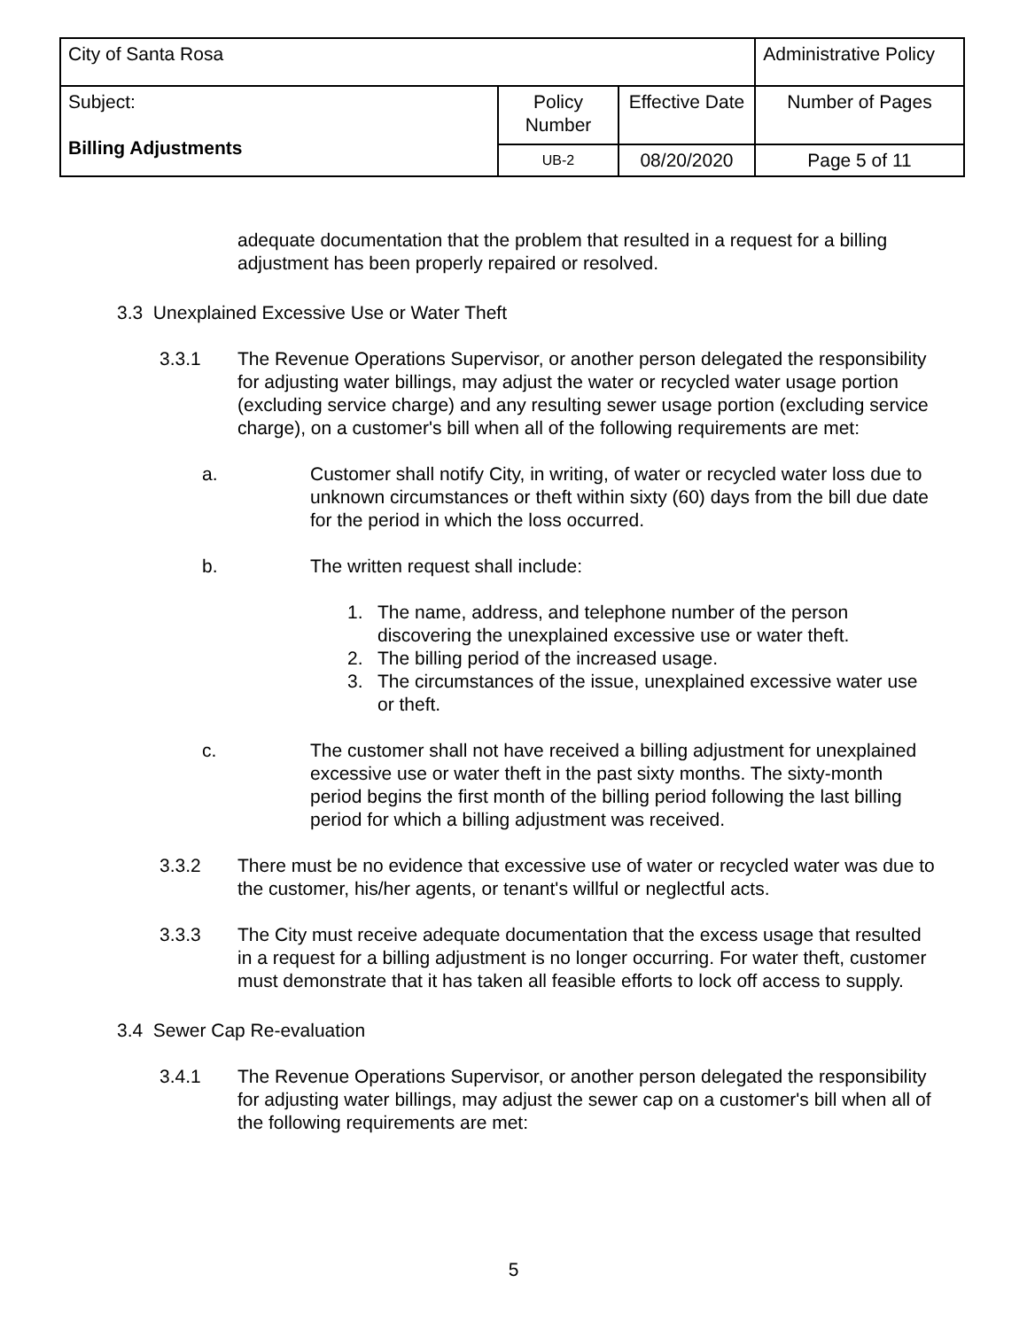| City of Santa Rosa | | | Administrative Policy |
| Subject: Billing Adjustments | Policy Number | Effective Date | Number of Pages |
| | UB-2 | 08/20/2020 | Page 5 of 11 |
adequate documentation that the problem that resulted in a request for a billing adjustment has been properly repaired or resolved.
3.3 Unexplained Excessive Use or Water Theft
3.3.1 The Revenue Operations Supervisor, or another person delegated the responsibility for adjusting water billings, may adjust the water or recycled water usage portion (excluding service charge) and any resulting sewer usage portion (excluding service charge), on a customer's bill when all of the following requirements are met:
a. Customer shall notify City, in writing, of water or recycled water loss due to unknown circumstances or theft within sixty (60) days from the bill due date for the period in which the loss occurred.
b. The written request shall include:
1. The name, address, and telephone number of the person discovering the unexplained excessive use or water theft.
2. The billing period of the increased usage.
3. The circumstances of the issue, unexplained excessive water use or theft.
c. The customer shall not have received a billing adjustment for unexplained excessive use or water theft in the past sixty months. The sixty-month period begins the first month of the billing period following the last billing period for which a billing adjustment was received.
3.3.2 There must be no evidence that excessive use of water or recycled water was due to the customer, his/her agents, or tenant's willful or neglectful acts.
3.3.3 The City must receive adequate documentation that the excess usage that resulted in a request for a billing adjustment is no longer occurring. For water theft, customer must demonstrate that it has taken all feasible efforts to lock off access to supply.
3.4 Sewer Cap Re-evaluation
3.4.1 The Revenue Operations Supervisor, or another person delegated the responsibility for adjusting water billings, may adjust the sewer cap on a customer's bill when all of the following requirements are met:
5